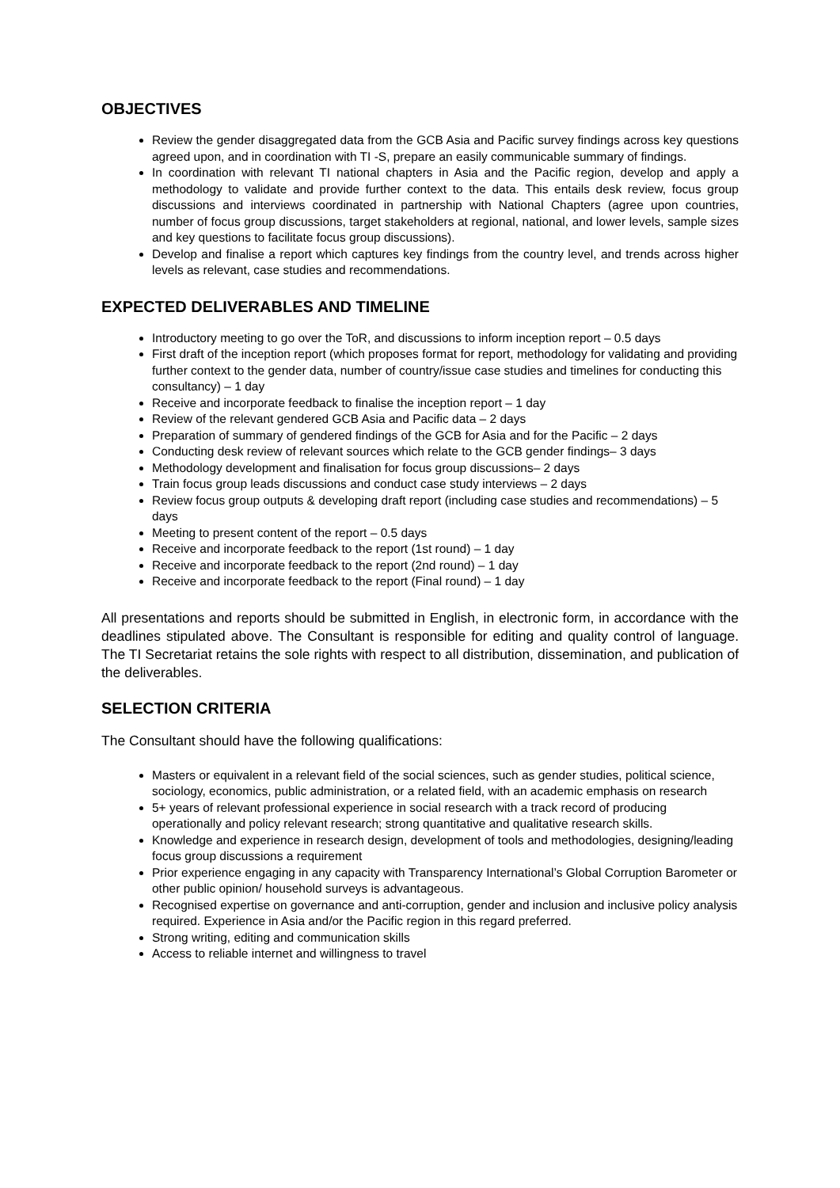OBJECTIVES
Review the gender disaggregated data from the GCB Asia and Pacific survey findings across key questions agreed upon, and in coordination with TI -S, prepare an easily communicable summary of findings.
In coordination with relevant TI national chapters in Asia and the Pacific region, develop and apply a methodology to validate and provide further context to the data. This entails desk review, focus group discussions and interviews coordinated in partnership with National Chapters (agree upon countries, number of focus group discussions, target stakeholders at regional, national, and lower levels, sample sizes and key questions to facilitate focus group discussions).
Develop and finalise a report which captures key findings from the country level, and trends across higher levels as relevant, case studies and recommendations.
EXPECTED DELIVERABLES AND TIMELINE
Introductory meeting to go over the ToR, and discussions to inform inception report – 0.5 days
First draft of the inception report (which proposes format for report, methodology for validating and providing further context to the gender data, number of country/issue case studies and timelines for conducting this consultancy) – 1 day
Receive and incorporate feedback to finalise the inception report – 1 day
Review of the relevant gendered GCB Asia and Pacific data – 2 days
Preparation of summary of gendered findings of the GCB for Asia and for the Pacific – 2 days
Conducting desk review of relevant sources which relate to the GCB gender findings– 3 days
Methodology development and finalisation for focus group discussions– 2 days
Train focus group leads discussions and conduct case study interviews – 2 days
Review focus group outputs & developing draft report (including case studies and recommendations) – 5 days
Meeting to present content of the report – 0.5 days
Receive and incorporate feedback to the report (1st round) – 1 day
Receive and incorporate feedback to the report (2nd round) – 1 day
Receive and incorporate feedback to the report (Final round) – 1 day
All presentations and reports should be submitted in English, in electronic form, in accordance with the deadlines stipulated above. The Consultant is responsible for editing and quality control of language. The TI Secretariat retains the sole rights with respect to all distribution, dissemination, and publication of the deliverables.
SELECTION CRITERIA
The Consultant should have the following qualifications:
Masters or equivalent in a relevant field of the social sciences, such as gender studies, political science, sociology, economics, public administration, or a related field, with an academic emphasis on research
5+ years of relevant professional experience in social research with a track record of producing operationally and policy relevant research; strong quantitative and qualitative research skills.
Knowledge and experience in research design, development of tools and methodologies, designing/leading focus group discussions a requirement
Prior experience engaging in any capacity with Transparency International’s Global Corruption Barometer or other public opinion/ household surveys is advantageous.
Recognised expertise on governance and anti-corruption, gender and inclusion and inclusive policy analysis required. Experience in Asia and/or the Pacific region in this regard preferred.
Strong writing, editing and communication skills
Access to reliable internet and willingness to travel